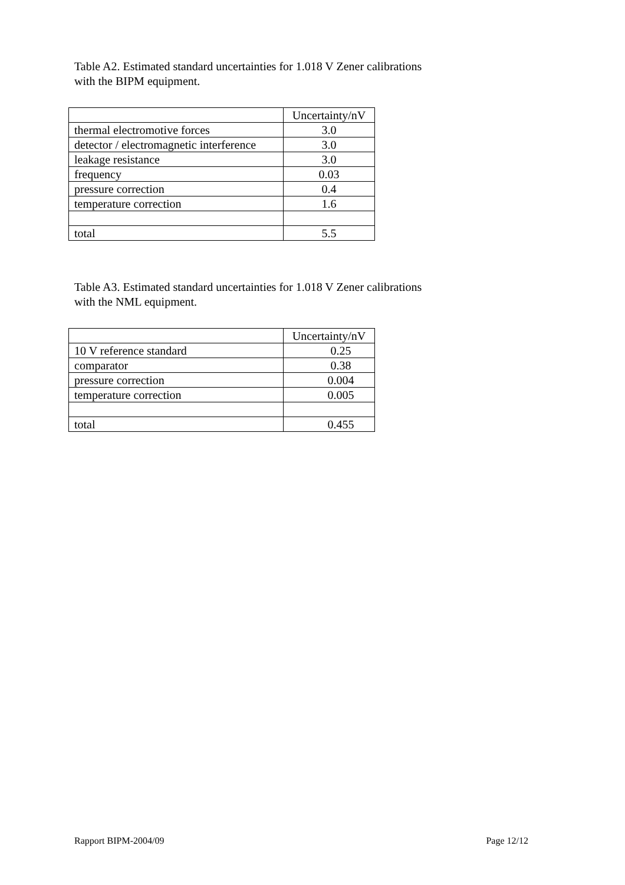Table A2. Estimated standard uncertainties for 1.018 V Zener calibrations
with the BIPM equipment.
| | Uncertainty/nV |
| thermal electromotive forces | 3.0 |
| detector / electromagnetic interference | 3.0 |
| leakage resistance | 3.0 |
| frequency | 0.03 |
| pressure correction | 0.4 |
| temperature correction | 1.6 |
| total | 5.5 |
Table A3. Estimated standard uncertainties for 1.018 V Zener calibrations
with the NML equipment.
| | Uncertainty/nV |
| 10 V reference standard | 0.25 |
| comparator | 0.38 |
| pressure correction | 0.004 |
| temperature correction | 0.005 |
| total | 0.455 |
Rapport BIPM-2004/09 Page 12/12